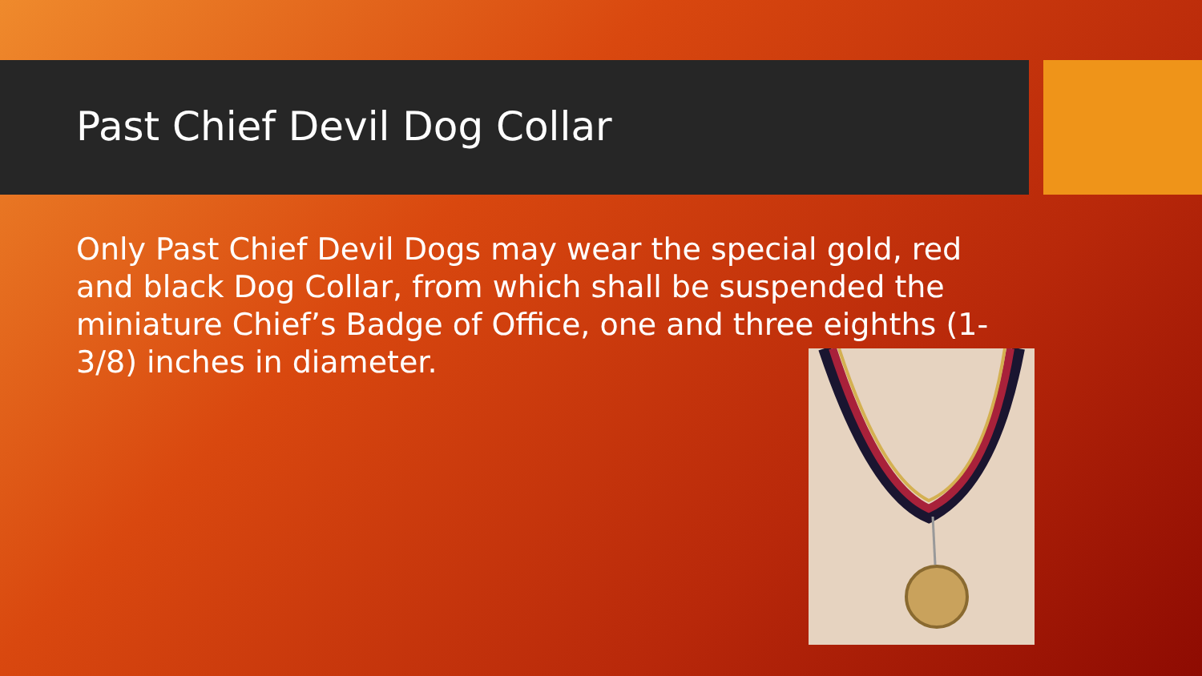Past Chief Devil Dog Collar
Only Past Chief Devil Dogs may wear the special gold, red and black Dog Collar, from which shall be suspended the miniature Chief’s Badge of Office, one and three eighths (1-3/8) inches in diameter.